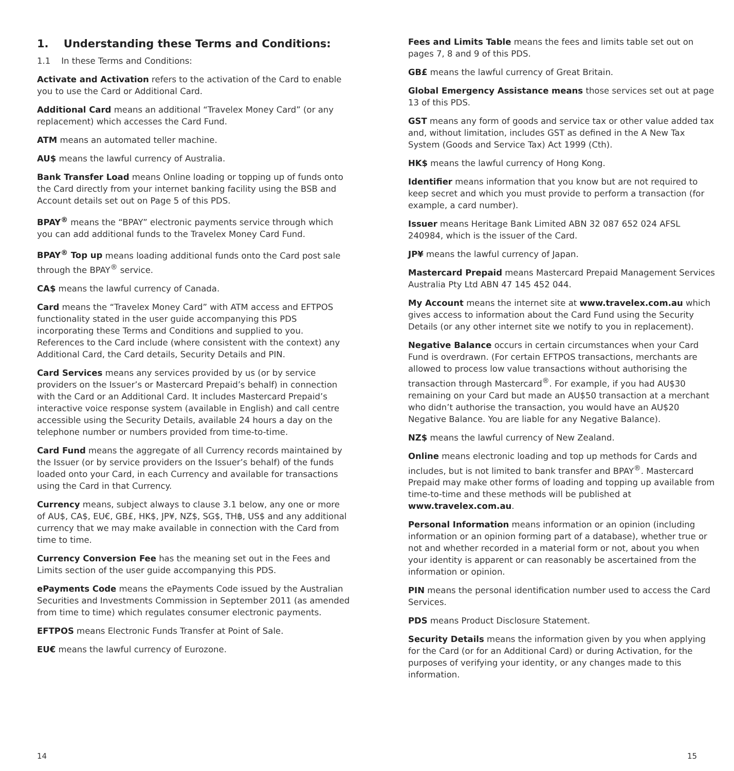1. Understanding these Terms and Conditions:
1.1 In these Terms and Conditions:
Activate and Activation refers to the activation of the Card to enable you to use the Card or Additional Card.
Additional Card means an additional “Travelex Money Card” (or any replacement) which accesses the Card Fund.
ATM means an automated teller machine.
AU$ means the lawful currency of Australia.
Bank Transfer Load means Online loading or topping up of funds onto the Card directly from your internet banking facility using the BSB and Account details set out on Page 5 of this PDS.
BPAY<sup>®</sup> means the “BPAY” electronic payments service through which you can add additional funds to the Travelex Money Card Fund.
BPAY<sup>®</sup> Top up means loading additional funds onto the Card post sale through the BPAY<sup>®</sup> service.
CA$ means the lawful currency of Canada.
Card means the “Travelex Money Card” with ATM access and EFTPOS functionality stated in the user guide accompanying this PDS incorporating these Terms and Conditions and supplied to you. References to the Card include (where consistent with the context) any Additional Card, the Card details, Security Details and PIN.
Card Services means any services provided by us (or by service providers on the Issuer’s or Mastercard Prepaid’s behalf) in connection with the Card or an Additional Card. It includes Mastercard Prepaid’s interactive voice response system (available in English) and call centre accessible using the Security Details, available 24 hours a day on the telephone number or numbers provided from time-to-time.
Card Fund means the aggregate of all Currency records maintained by the Issuer (or by service providers on the Issuer’s behalf) of the funds loaded onto your Card, in each Currency and available for transactions using the Card in that Currency.
Currency means, subject always to clause 3.1 below, any one or more of AU$, CA$, EU€, GB£, HK$, JP¥, NZ$, SG$, TH฿, US$ and any additional currency that we may make available in connection with the Card from time to time.
Currency Conversion Fee has the meaning set out in the Fees and Limits section of the user guide accompanying this PDS.
ePayments Code means the ePayments Code issued by the Australian Securities and Investments Commission in September 2011 (as amended from time to time) which regulates consumer electronic payments.
EFTPOS means Electronic Funds Transfer at Point of Sale.
EU€ means the lawful currency of Eurozone.
Fees and Limits Table means the fees and limits table set out on pages 7, 8 and 9 of this PDS.
GB£ means the lawful currency of Great Britain.
Global Emergency Assistance means those services set out at page 13 of this PDS.
GST means any form of goods and service tax or other value added tax and, without limitation, includes GST as defined in the A New Tax System (Goods and Service Tax) Act 1999 (Cth).
HK$ means the lawful currency of Hong Kong.
Identifier means information that you know but are not required to keep secret and which you must provide to perform a transaction (for example, a card number).
Issuer means Heritage Bank Limited ABN 32 087 652 024 AFSL 240984, which is the issuer of the Card.
JP¥ means the lawful currency of Japan.
Mastercard Prepaid means Mastercard Prepaid Management Services Australia Pty Ltd ABN 47 145 452 044.
My Account means the internet site at www.travelex.com.au which gives access to information about the Card Fund using the Security Details (or any other internet site we notify to you in replacement).
Negative Balance occurs in certain circumstances when your Card Fund is overdrawn. (For certain EFTPOS transactions, merchants are allowed to process low value transactions without authorising the transaction through Mastercard<sup>®</sup>. For example, if you had AU$30 remaining on your Card but made an AU$50 transaction at a merchant who didn’t authorise the transaction, you would have an AU$20 Negative Balance. You are liable for any Negative Balance).
NZ$ means the lawful currency of New Zealand.
Online means electronic loading and top up methods for Cards and includes, but is not limited to bank transfer and BPAY<sup>®</sup>. Mastercard Prepaid may make other forms of loading and topping up available from time-to-time and these methods will be published at www.travelex.com.au.
Personal Information means information or an opinion (including information or an opinion forming part of a database), whether true or not and whether recorded in a material form or not, about you when your identity is apparent or can reasonably be ascertained from the information or opinion.
PIN means the personal identification number used to access the Card Services.
PDS means Product Disclosure Statement.
Security Details means the information given by you when applying for the Card (or for an Additional Card) or during Activation, for the purposes of verifying your identity, or any changes made to this information.
14 15